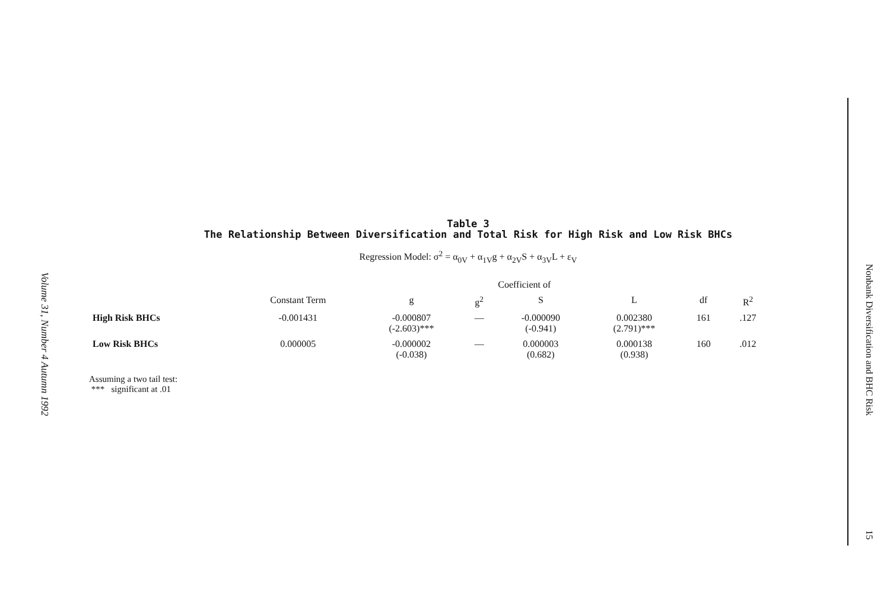Volume 31, Number 4 Autumn 1992
Table 3
The Relationship Between Diversification and Total Risk for High Risk and Low Risk BHCs
Regression Model: σ<sup>2</sup> = α<sub>0V</sub> + α<sub>1V</sub>g + α<sub>2V</sub>S + α<sub>3V</sub>L + ε<sub>V</sub>
| | | | Coefficient of | | | | |
| --- | --- | --- | --- | --- | --- | --- | --- |
| | Constant Term | g | g<sup>2</sup> | S | L | df | R<sup>2</sup> |
| High Risk BHCs | -0.001431 | -0.000807 (-2.603)*** | — | -0.000090 (-0.941) | 0.002380 (2.791)*** | 161 | .127 |
| Low Risk BHCs | 0.000005 | -0.000002 (-0.038) | — | 0.000003 (0.682) | 0.000138 (0.938) | 160 | .012 |
Assuming a two tail test:
*** significant at .01
Nonbank Diversification and BHC Risk
15